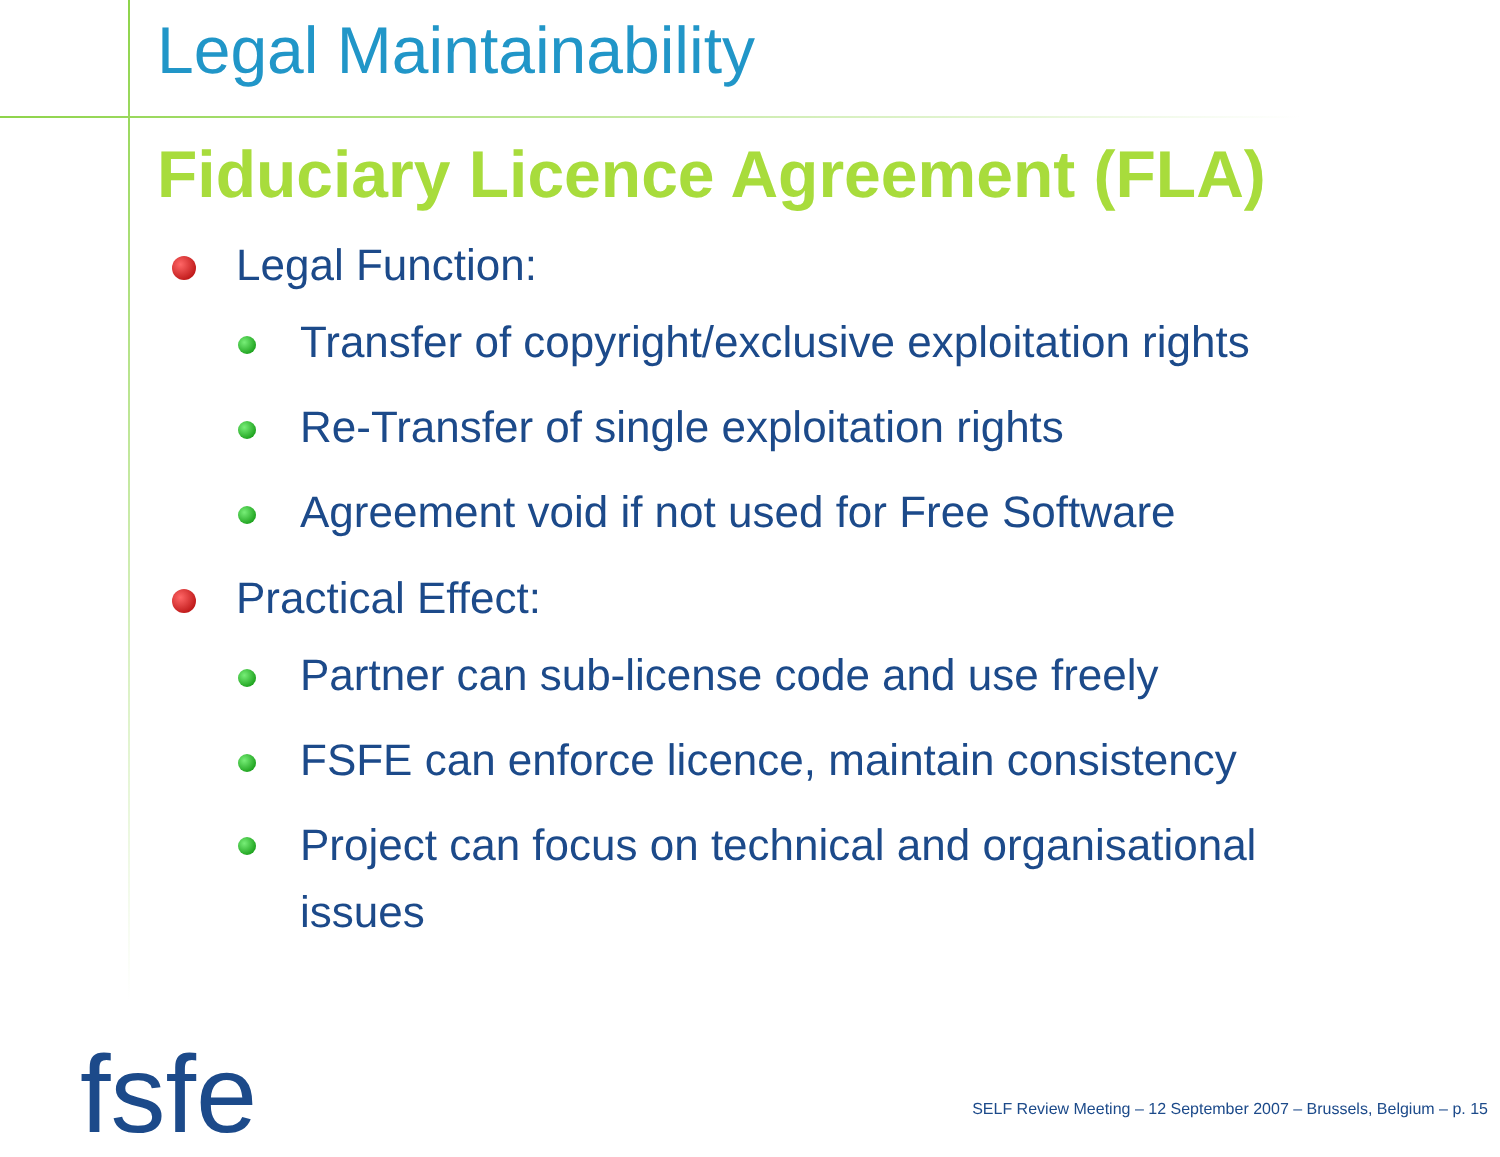Legal Maintainability
Fiduciary Licence Agreement (FLA)
Legal Function:
Transfer of copyright/exclusive exploitation rights
Re-Transfer of single exploitation rights
Agreement void if not used for Free Software
Practical Effect:
Partner can sub-license code and use freely
FSFE can enforce licence, maintain consistency
Project can focus on technical and organisational issues
fsfe
SELF Review Meeting – 12 September 2007 – Brussels, Belgium – p. 15